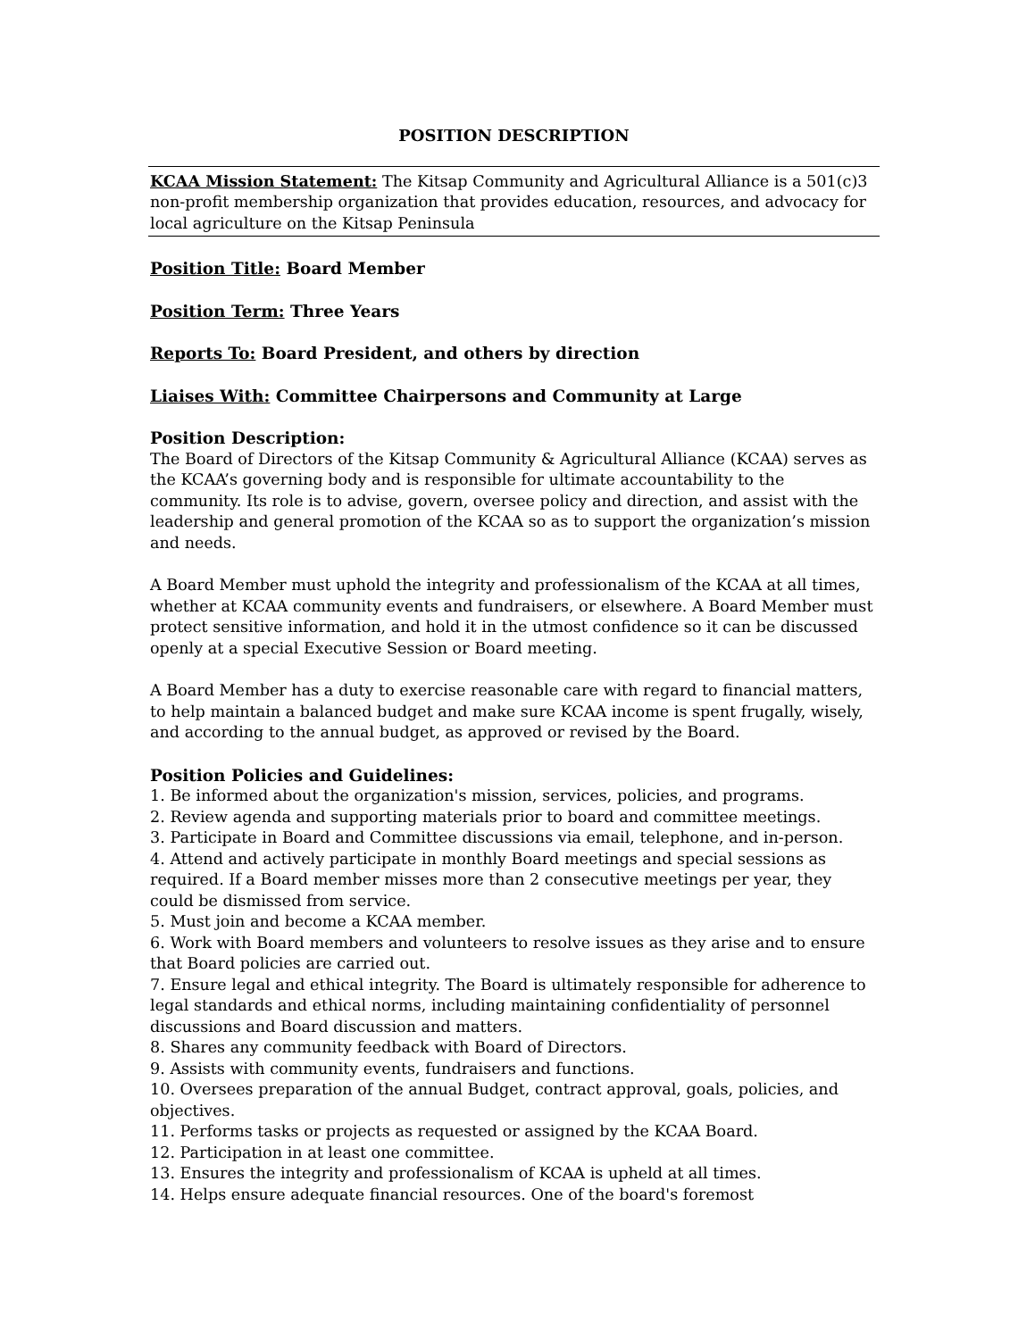POSITION DESCRIPTION
KCAA Mission Statement: The Kitsap Community and Agricultural Alliance is a 501(c)3 non-profit membership organization that provides education, resources, and advocacy for local agriculture on the Kitsap Peninsula
Position Title: Board Member
Position Term: Three Years
Reports To: Board President, and others by direction
Liaises With: Committee Chairpersons and Community at Large
Position Description:
The Board of Directors of the Kitsap Community & Agricultural Alliance (KCAA) serves as the KCAA’s governing body and is responsible for ultimate accountability to the community. Its role is to advise, govern, oversee policy and direction, and assist with the leadership and general promotion of the KCAA so as to support the organization’s mission and needs.
A Board Member must uphold the integrity and professionalism of the KCAA at all times, whether at KCAA community events and fundraisers, or elsewhere. A Board Member must protect sensitive information, and hold it in the utmost confidence so it can be discussed openly at a special Executive Session or Board meeting.
A Board Member has a duty to exercise reasonable care with regard to financial matters, to help maintain a balanced budget and make sure KCAA income is spent frugally, wisely, and according to the annual budget, as approved or revised by the Board.
Position Policies and Guidelines:
1. Be informed about the organization's mission, services, policies, and programs.
2. Review agenda and supporting materials prior to board and committee meetings.
3. Participate in Board and Committee discussions via email, telephone, and in-person.
4. Attend and actively participate in monthly Board meetings and special sessions as required. If a Board member misses more than 2 consecutive meetings per year, they could be dismissed from service.
5. Must join and become a KCAA member.
6. Work with Board members and volunteers to resolve issues as they arise and to ensure that Board policies are carried out.
7. Ensure legal and ethical integrity. The Board is ultimately responsible for adherence to legal standards and ethical norms, including maintaining confidentiality of personnel discussions and Board discussion and matters.
8. Shares any community feedback with Board of Directors.
9. Assists with community events, fundraisers and functions.
10. Oversees preparation of the annual Budget, contract approval, goals, policies, and objectives.
11. Performs tasks or projects as requested or assigned by the KCAA Board.
12. Participation in at least one committee.
13. Ensures the integrity and professionalism of KCAA is upheld at all times.
14. Helps ensure adequate financial resources. One of the board's foremost